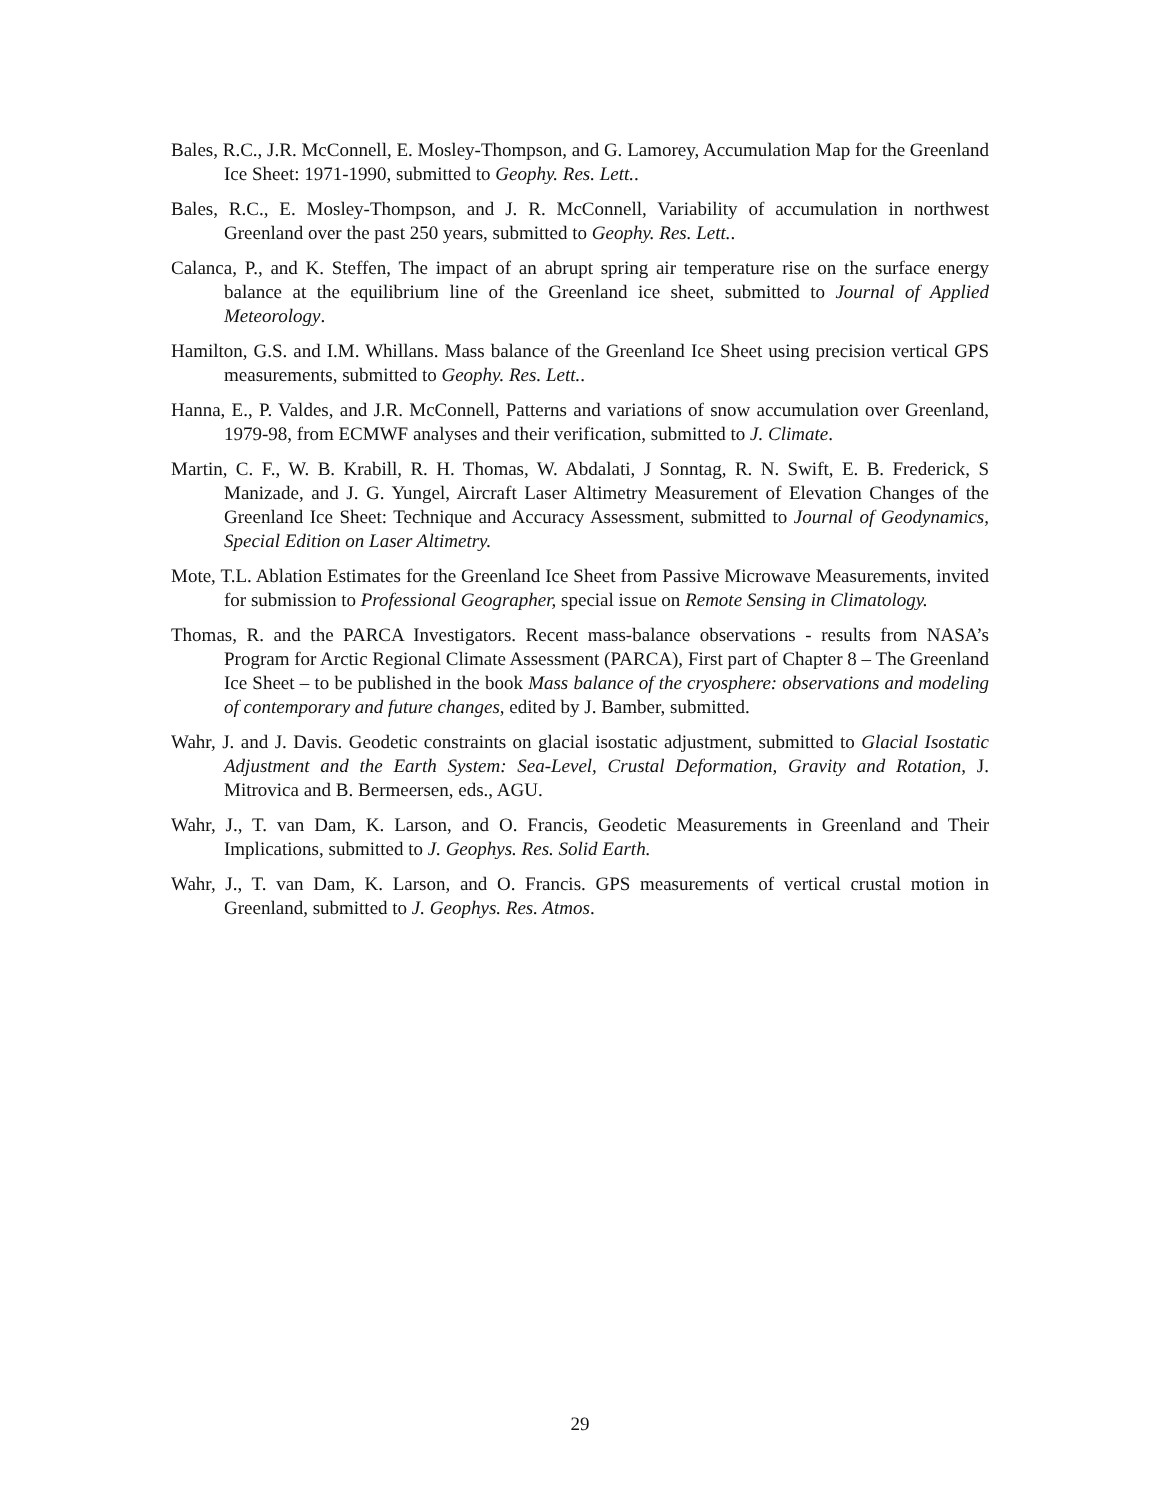Bales, R.C., J.R. McConnell, E. Mosley-Thompson, and G. Lamorey, Accumulation Map for the Greenland Ice Sheet: 1971-1990, submitted to Geophy. Res. Lett..
Bales, R.C., E. Mosley-Thompson, and J. R. McConnell, Variability of accumulation in northwest Greenland over the past 250 years, submitted to Geophy. Res. Lett..
Calanca, P., and K. Steffen, The impact of an abrupt spring air temperature rise on the surface energy balance at the equilibrium line of the Greenland ice sheet, submitted to Journal of Applied Meteorology.
Hamilton, G.S. and I.M. Whillans. Mass balance of the Greenland Ice Sheet using precision vertical GPS measurements, submitted to Geophy. Res. Lett..
Hanna, E., P. Valdes, and J.R. McConnell, Patterns and variations of snow accumulation over Greenland, 1979-98, from ECMWF analyses and their verification, submitted to J. Climate.
Martin, C. F., W. B. Krabill, R. H. Thomas, W. Abdalati, J Sonntag, R. N. Swift, E. B. Frederick, S Manizade, and J. G. Yungel, Aircraft Laser Altimetry Measurement of Elevation Changes of the Greenland Ice Sheet: Technique and Accuracy Assessment, submitted to Journal of Geodynamics, Special Edition on Laser Altimetry.
Mote, T.L. Ablation Estimates for the Greenland Ice Sheet from Passive Microwave Measurements, invited for submission to Professional Geographer, special issue on Remote Sensing in Climatology.
Thomas, R. and the PARCA Investigators. Recent mass-balance observations - results from NASA’s Program for Arctic Regional Climate Assessment (PARCA), First part of Chapter 8 – The Greenland Ice Sheet – to be published in the book Mass balance of the cryosphere: observations and modeling of contemporary and future changes, edited by J. Bamber, submitted.
Wahr, J. and J. Davis. Geodetic constraints on glacial isostatic adjustment, submitted to Glacial Isostatic Adjustment and the Earth System: Sea-Level, Crustal Deformation, Gravity and Rotation, J. Mitrovica and B. Bermeersen, eds., AGU.
Wahr, J., T. van Dam, K. Larson, and O. Francis, Geodetic Measurements in Greenland and Their Implications, submitted to J. Geophys. Res. Solid Earth.
Wahr, J., T. van Dam, K. Larson, and O. Francis. GPS measurements of vertical crustal motion in Greenland, submitted to J. Geophys. Res. Atmos.
29